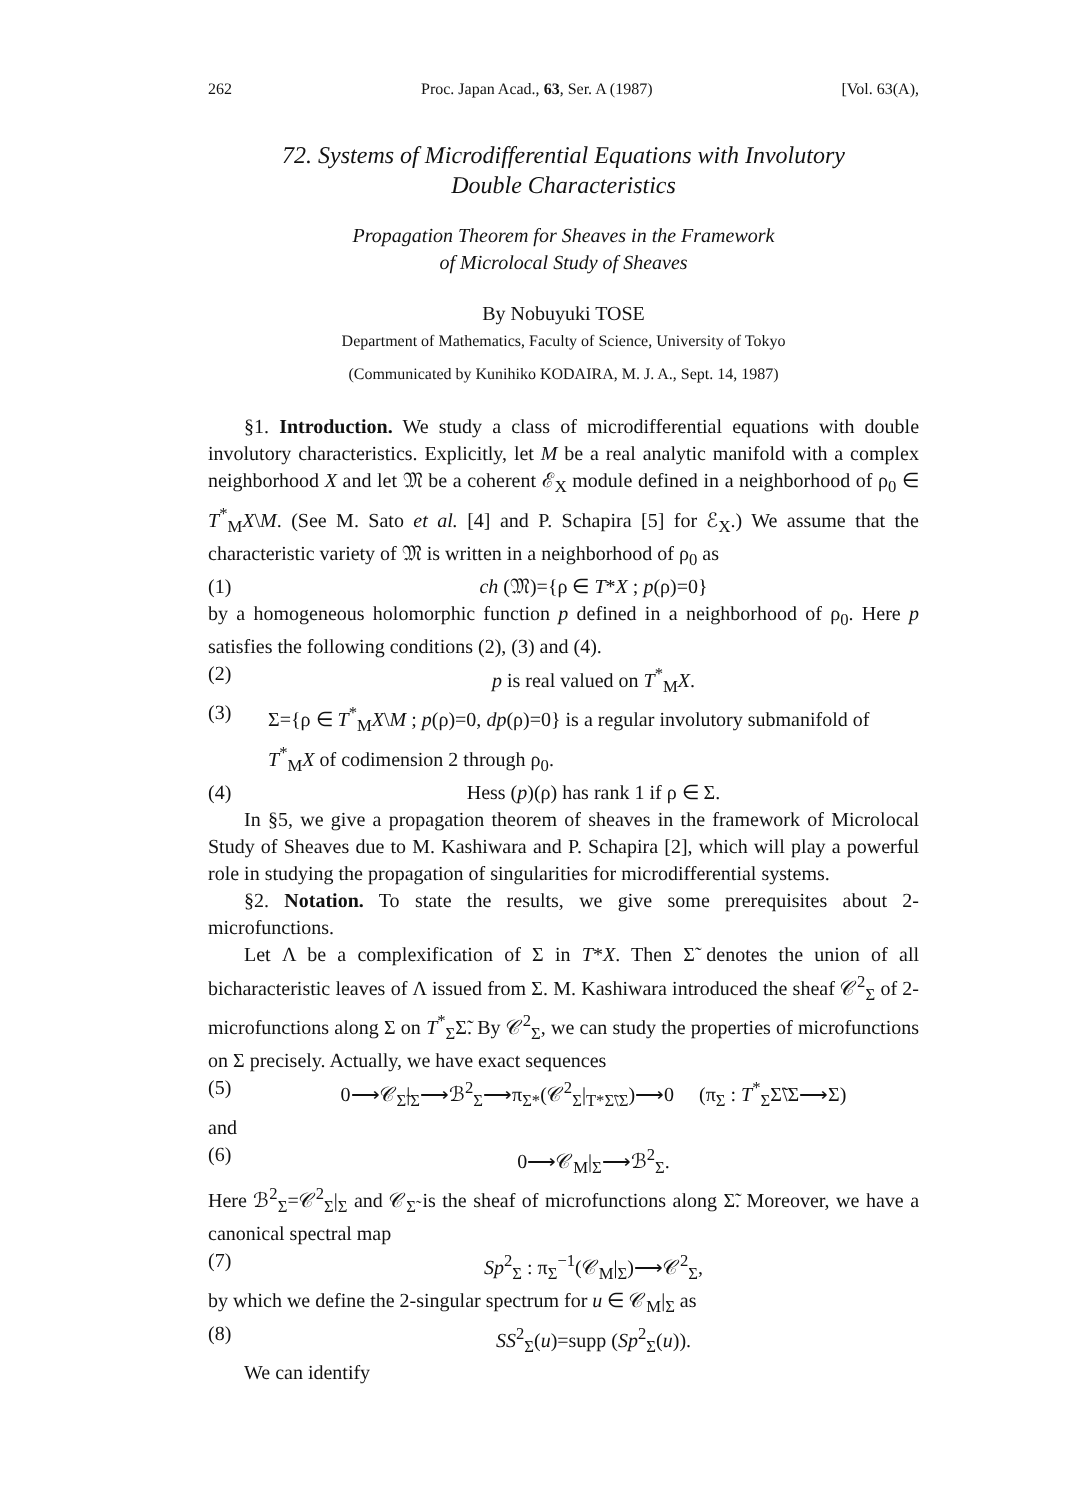262 Proc. Japan Acad., 63, Ser. A (1987) [Vol. 63(A),
72. Systems of Microdifferential Equations with Involutory
Double Characteristics
Propagation Theorem for Sheaves in the Framework
of Microlocal Study of Sheaves
By Nobuyuki TOSE
Department of Mathematics, Faculty of Science, University of Tokyo
(Communicated by Kunihiko KODAIRA, M. J. A., Sept. 14, 1987)
§1. Introduction. We study a class of microdifferential equations with double involutory characteristics. Explicitly, let M be a real analytic manifold with a complex neighborhood X and let 𝔐 be a coherent ℰ<sub>X</sub> module defined in a neighborhood of ρ<sub>0</sub> ∈ T<sup>*</sup><sub>M</sub>X\M. (See M. Sato et al. [4] and P. Schapira [5] for ℰ<sub>X</sub>.) We assume that the characteristic variety of 𝔐 is written in a neighborhood of ρ<sub>0</sub> as
(1) ch (𝔐)={ρ ∈ T*X ; p(ρ)=0}
by a homogeneous holomorphic function p defined in a neighborhood of ρ<sub>0</sub>. Here p satisfies the following conditions (2), (3) and (4).
(2) p is real valued on T<sup>*</sup><sub>M</sub>X.
(3) Σ={ρ ∈ T<sup>*</sup><sub>M</sub>X\M ; p(ρ)=0, dp(ρ)=0} is a regular involutory submanifold of T<sup>*</sup><sub>M</sub>X of codimension 2 through ρ<sub>0</sub>.
(4) Hess (p)(ρ) has rank 1 if ρ ∈ Σ.
In §5, we give a propagation theorem of sheaves in the framework of Microlocal Study of Sheaves due to M. Kashiwara and P. Schapira [2], which will play a powerful role in studying the propagation of singularities for microdifferential systems.
§2. Notation. To state the results, we give some prerequisites about 2-microfunctions.
Let Λ be a complexification of Σ in T*X. Then Σ̃ denotes the union of all bicharacteristic leaves of Λ issued from Σ. M. Kashiwara introduced the sheaf 𝒞<sup>2</sup><sub>Σ</sub> of 2-microfunctions along Σ on T<sup>*</sup><sub>Σ</sub>Σ̃. By 𝒞<sup>2</sup><sub>Σ</sub>, we can study the properties of microfunctions on Σ precisely. Actually, we have exact sequences
(5) 0⟶𝒞<sub>Σ̃</sub>|<sub>Σ</sub>⟶ℬ<sup>2</sup><sub>Σ</sub>⟶π<sub>Σ*</sub>(𝒞<sup>2</sup><sub>Σ</sub>|<sub>T*Σ̃\Σ</sub>)⟶0 (π<sub>Σ</sub> : T<sup>*</sup><sub>Σ</sub>Σ̃\Σ⟶Σ)
and
(6) 0⟶𝒞<sub>M</sub>|<sub>Σ</sub>⟶ℬ<sup>2</sup><sub>Σ</sub>.
Here ℬ<sup>2</sup><sub>Σ</sub>=𝒞<sup>2</sup><sub>Σ</sub>|<sub>Σ</sub> and 𝒞<sub>Σ̃</sub> is the sheaf of microfunctions along Σ̃. Moreover, we have a canonical spectral map
(7) Sp<sup>2</sup><sub>Σ</sub> : π<sub>Σ</sub><sup>−1</sup>(𝒞<sub>M</sub>|<sub>Σ</sub>)⟶𝒞<sup>2</sup><sub>Σ</sub>,
by which we define the 2-singular spectrum for u ∈ 𝒞<sub>M</sub>|<sub>Σ</sub> as
(8) SS<sup>2</sup><sub>Σ</sub>(u)=supp (Sp<sup>2</sup><sub>Σ</sub>(u)).
We can identify